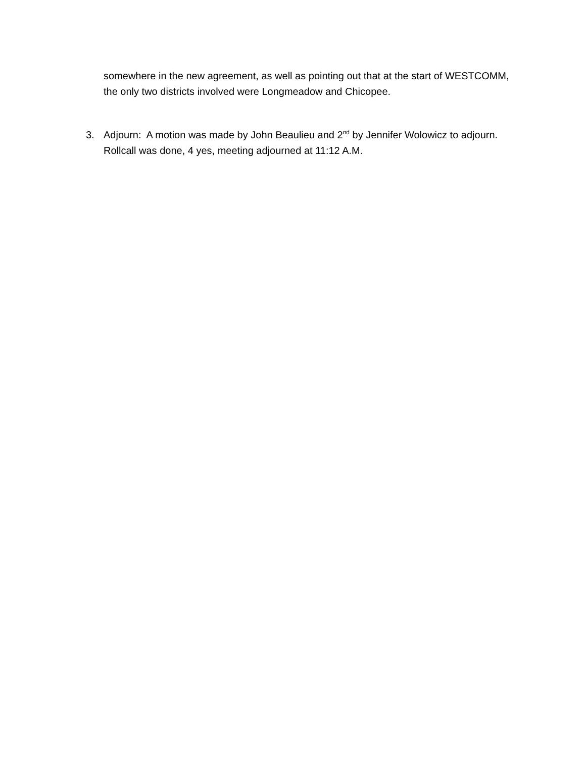somewhere in the new agreement, as well as pointing out that at the start of WESTCOMM, the only two districts involved were Longmeadow and Chicopee.
3. Adjourn: A motion was made by John Beaulieu and 2<sup>nd</sup> by Jennifer Wolowicz to adjourn. Rollcall was done, 4 yes, meeting adjourned at 11:12 A.M.